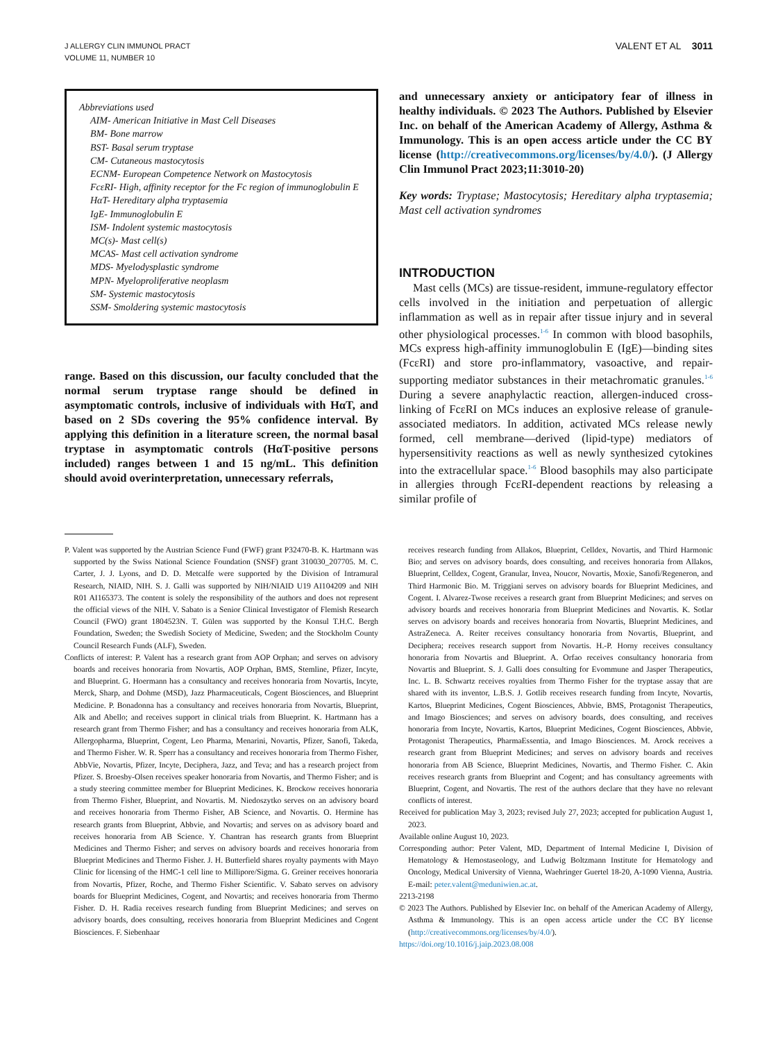J ALLERGY CLIN IMMUNOL PRACT
VOLUME 11, NUMBER 10
VALENT ET AL 3011
Abbreviations used
AIM- American Initiative in Mast Cell Diseases
BM- Bone marrow
BST- Basal serum tryptase
CM- Cutaneous mastocytosis
ECNM- European Competence Network on Mastocytosis
FcεRI- High, affinity receptor for the Fc region of immunoglobulin E
HαT- Hereditary alpha tryptasemia
IgE- Immunoglobulin E
ISM- Indolent systemic mastocytosis
MC(s)- Mast cell(s)
MCAS- Mast cell activation syndrome
MDS- Myelodysplastic syndrome
MPN- Myeloproliferative neoplasm
SM- Systemic mastocytosis
SSM- Smoldering systemic mastocytosis
range. Based on this discussion, our faculty concluded that the normal serum tryptase range should be defined in asymptomatic controls, inclusive of individuals with HαT, and based on 2 SDs covering the 95% confidence interval. By applying this definition in a literature screen, the normal basal tryptase in asymptomatic controls (HαT-positive persons included) ranges between 1 and 15 ng/mL. This definition should avoid overinterpretation, unnecessary referrals,
and unnecessary anxiety or anticipatory fear of illness in healthy individuals. © 2023 The Authors. Published by Elsevier Inc. on behalf of the American Academy of Allergy, Asthma & Immunology. This is an open access article under the CC BY license (http://creativecommons.org/licenses/by/4.0/). (J Allergy Clin Immunol Pract 2023;11:3010-20)
Key words: Tryptase; Mastocytosis; Hereditary alpha tryptasemia; Mast cell activation syndromes
INTRODUCTION
Mast cells (MCs) are tissue-resident, immune-regulatory effector cells involved in the initiation and perpetuation of allergic inflammation as well as in repair after tissue injury and in several other physiological processes.<sup>1-6</sup> In common with blood basophils, MCs express high-affinity immunoglobulin E (IgE)—binding sites (FcεRI) and store pro-inflammatory, vasoactive, and repair-supporting mediator substances in their metachromatic granules.<sup>1-6</sup> During a severe anaphylactic reaction, allergen-induced cross-linking of FcεRI on MCs induces an explosive release of granule-associated mediators. In addition, activated MCs release newly formed, cell membrane—derived (lipid-type) mediators of hypersensitivity reactions as well as newly synthesized cytokines into the extracellular space.<sup>1-6</sup> Blood basophils may also participate in allergies through FcεRI-dependent reactions by releasing a similar profile of
P. Valent was supported by the Austrian Science Fund (FWF) grant P32470-B. K. Hartmann was supported by the Swiss National Science Foundation (SNSF) grant 310030_207705. M. C. Carter, J. J. Lyons, and D. D. Metcalfe were supported by the Division of Intramural Research, NIAID, NIH. S. J. Galli was supported by NIH/NIAID U19 AI104209 and NIH R01 AI165373. The content is solely the responsibility of the authors and does not represent the official views of the NIH. V. Sabato is a Senior Clinical Investigator of Flemish Research Council (FWO) grant 1804523N. T. Gülen was supported by the Konsul T.H.C. Bergh Foundation, Sweden; the Swedish Society of Medicine, Sweden; and the Stockholm County Council Research Funds (ALF), Sweden.
Conflicts of interest: P. Valent has a research grant from AOP Orphan; and serves on advisory boards and receives honoraria from Novartis, AOP Orphan, BMS, Stemline, Pfizer, Incyte, and Blueprint. G. Hoermann has a consultancy and receives honoraria from Novartis, Incyte, Merck, Sharp, and Dohme (MSD), Jazz Pharmaceuticals, Cogent Biosciences, and Blueprint Medicine. P. Bonadonna has a consultancy and receives honoraria from Novartis, Blueprint, Alk and Abello; and receives support in clinical trials from Blueprint. K. Hartmann has a research grant from Thermo Fisher; and has a consultancy and receives honoraria from ALK, Allergopharma, Blueprint, Cogent, Leo Pharma, Menarini, Novartis, Pfizer, Sanofi, Takeda, and Thermo Fisher. W. R. Sperr has a consultancy and receives honoraria from Thermo Fisher, AbbVie, Novartis, Pfizer, Incyte, Deciphera, Jazz, and Teva; and has a research project from Pfizer. S. Broesby-Olsen receives speaker honoraria from Novartis, and Thermo Fisher; and is a study steering committee member for Blueprint Medicines. K. Brockow receives honoraria from Thermo Fisher, Blueprint, and Novartis. M. Niedoszytko serves on an advisory board and receives honoraria from Thermo Fisher, AB Science, and Novartis. O. Hermine has research grants from Blueprint, Abbvie, and Novartis; and serves on as advisory board and receives honoraria from AB Science. Y. Chantran has research grants from Blueprint Medicines and Thermo Fisher; and serves on advisory boards and receives honoraria from Blueprint Medicines and Thermo Fisher. J. H. Butterfield shares royalty payments with Mayo Clinic for licensing of the HMC-1 cell line to Millipore/Sigma. G. Greiner receives honoraria from Novartis, Pfizer, Roche, and Thermo Fisher Scientific. V. Sabato serves on advisory boards for Blueprint Medicines, Cogent, and Novartis; and receives honoraria from Thermo Fisher. D. H. Radia receives research funding from Blueprint Medicines; and serves on advisory boards, does consulting, receives honoraria from Blueprint Medicines and Cogent Biosciences. F. Siebenhaar
receives research funding from Allakos, Blueprint, Celldex, Novartis, and Third Harmonic Bio; and serves on advisory boards, does consulting, and receives honoraria from Allakos, Blueprint, Celldex, Cogent, Granular, Invea, Noucor, Novartis, Moxie, Sanofi/Regeneron, and Third Harmonic Bio. M. Triggiani serves on advisory boards for Blueprint Medicines, and Cogent. I. Alvarez-Twose receives a research grant from Blueprint Medicines; and serves on advisory boards and receives honoraria from Blueprint Medicines and Novartis. K. Sotlar serves on advisory boards and receives honoraria from Novartis, Blueprint Medicines, and AstraZeneca. A. Reiter receives consultancy honoraria from Novartis, Blueprint, and Deciphera; receives research support from Novartis. H.-P. Horny receives consultancy honoraria from Novartis and Blueprint. A. Orfao receives consultancy honoraria from Novartis and Blueprint. S. J. Galli does consulting for Evommune and Jasper Therapeutics, Inc. L. B. Schwartz receives royalties from Thermo Fisher for the tryptase assay that are shared with its inventor, L.B.S. J. Gotlib receives research funding from Incyte, Novartis, Kartos, Blueprint Medicines, Cogent Biosciences, Abbvie, BMS, Protagonist Therapeutics, and Imago Biosciences; and serves on advisory boards, does consulting, and receives honoraria from Incyte, Novartis, Kartos, Blueprint Medicines, Cogent Biosciences, Abbvie, Protagonist Therapeutics, PharmaEssentia, and Imago Biosciences. M. Arock receives a research grant from Blueprint Medicines; and serves on advisory boards and receives honoraria from AB Science, Blueprint Medicines, Novartis, and Thermo Fisher. C. Akin receives research grants from Blueprint and Cogent; and has consultancy agreements with Blueprint, Cogent, and Novartis. The rest of the authors declare that they have no relevant conflicts of interest.
Received for publication May 3, 2023; revised July 27, 2023; accepted for publication August 1, 2023.
Available online August 10, 2023.
Corresponding author: Peter Valent, MD, Department of Internal Medicine I, Division of Hematology & Hemostaseology, and Ludwig Boltzmann Institute for Hematology and Oncology, Medical University of Vienna, Waehringer Guertel 18-20, A-1090 Vienna, Austria. E-mail: peter.valent@meduniwien.ac.at.
2213-2198
© 2023 The Authors. Published by Elsevier Inc. on behalf of the American Academy of Allergy, Asthma & Immunology. This is an open access article under the CC BY license (http://creativecommons.org/licenses/by/4.0/).
https://doi.org/10.1016/j.jaip.2023.08.008